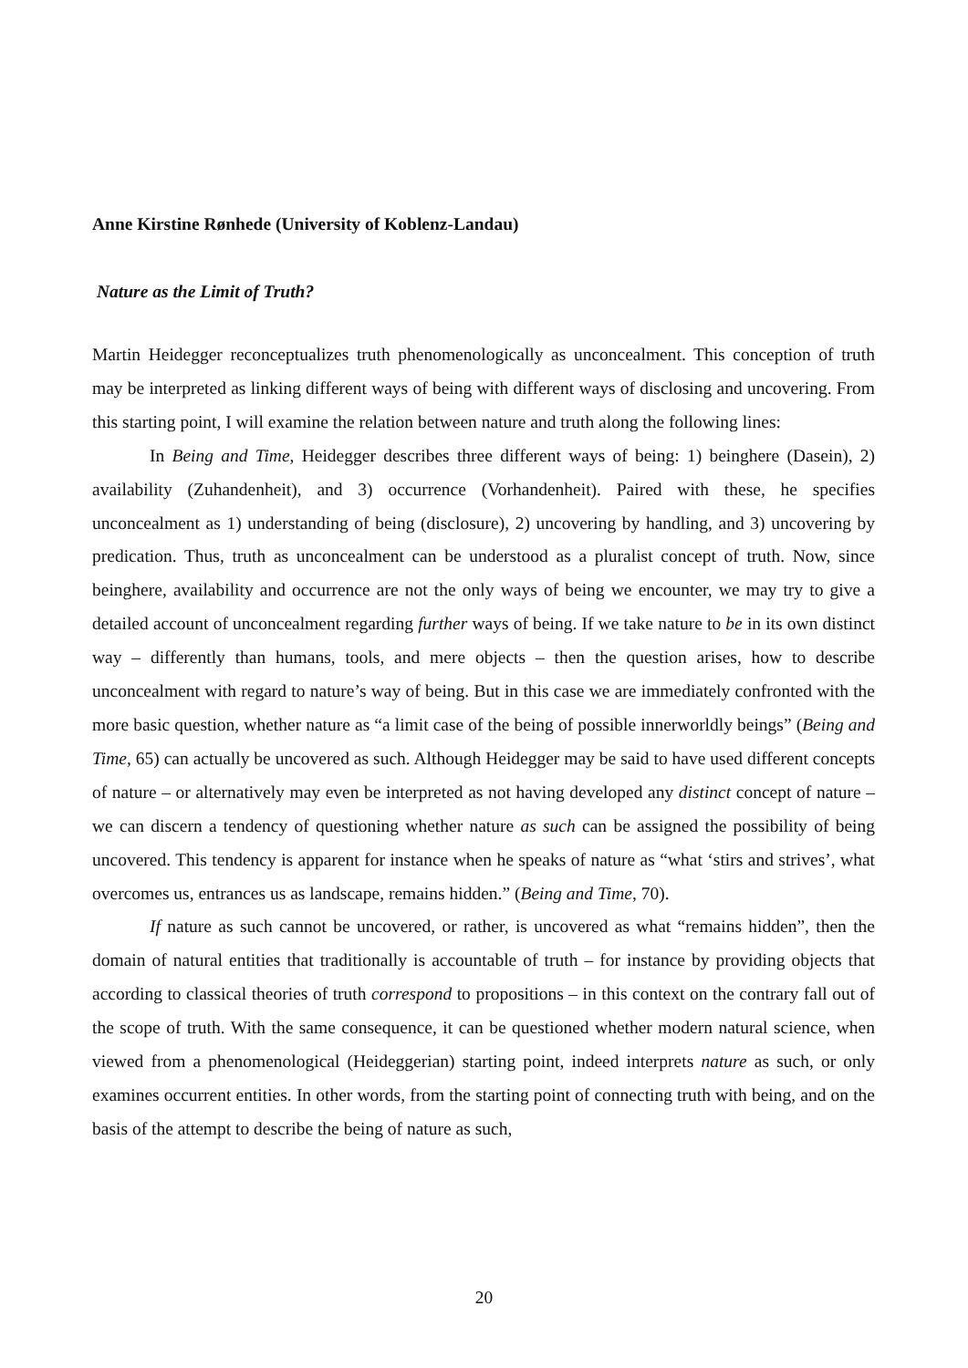Anne Kirstine Rønhede (University of Koblenz-Landau)
Nature as the Limit of Truth?
Martin Heidegger reconceptualizes truth phenomenologically as unconcealment. This conception of truth may be interpreted as linking different ways of being with different ways of disclosing and uncovering. From this starting point, I will examine the relation between nature and truth along the following lines:
In Being and Time, Heidegger describes three different ways of being: 1) beinghere (Dasein), 2) availability (Zuhandenheit), and 3) occurrence (Vorhandenheit). Paired with these, he specifies unconcealment as 1) understanding of being (disclosure), 2) uncovering by handling, and 3) uncovering by predication. Thus, truth as unconcealment can be understood as a pluralist concept of truth. Now, since beinghere, availability and occurrence are not the only ways of being we encounter, we may try to give a detailed account of unconcealment regarding further ways of being. If we take nature to be in its own distinct way – differently than humans, tools, and mere objects – then the question arises, how to describe unconcealment with regard to nature’s way of being. But in this case we are immediately confronted with the more basic question, whether nature as “a limit case of the being of possible innerworldly beings” (Being and Time, 65) can actually be uncovered as such. Although Heidegger may be said to have used different concepts of nature – or alternatively may even be interpreted as not having developed any distinct concept of nature – we can discern a tendency of questioning whether nature as such can be assigned the possibility of being uncovered. This tendency is apparent for instance when he speaks of nature as “what ‘stirs and strives’, what overcomes us, entrances us as landscape, remains hidden.” (Being and Time, 70).
If nature as such cannot be uncovered, or rather, is uncovered as what “remains hidden”, then the domain of natural entities that traditionally is accountable of truth – for instance by providing objects that according to classical theories of truth correspond to propositions – in this context on the contrary fall out of the scope of truth. With the same consequence, it can be questioned whether modern natural science, when viewed from a phenomenological (Heideggerian) starting point, indeed interprets nature as such, or only examines occurrent entities. In other words, from the starting point of connecting truth with being, and on the basis of the attempt to describe the being of nature as such,
20